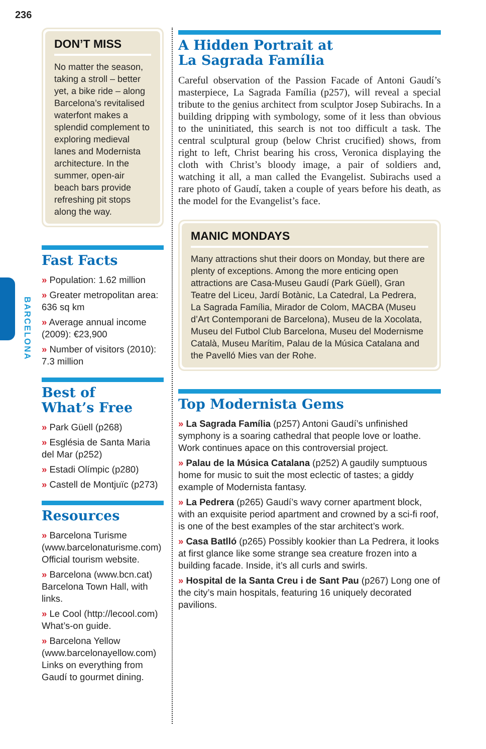236
BARCELONA
DON’T MISS
No matter the season, taking a stroll – better yet, a bike ride – along Barcelona’s revitalised waterfont makes a splendid complement to exploring medieval lanes and Modernista architecture. In the summer, open-air beach bars provide refreshing pit stops along the way.
Fast Facts
» Population: 1.62 million
» Greater metropolitan area: 636 sq km
» Average annual income (2009): €23,900
» Number of visitors (2010): 7.3 million
Best of
What’s Free
» Park Güell (p268)
» Església de Santa Maria del Mar (p252)
» Estadi Olímpic (p280)
» Castell de Montjuïc (p273)
Resources
» Barcelona Turisme (www.barcelonaturisme.com) Official tourism website.
» Barcelona (www.bcn.cat) Barcelona Town Hall, with links.
» Le Cool (http://lecool.com) What’s-on guide.
» Barcelona Yellow (www.barcelonayellow.com) Links on everything from Gaudí to gourmet dining.
A Hidden Portrait at
La Sagrada Família
Careful observation of the Passion Facade of Antoni Gaudí’s masterpiece, La Sagrada Família (p257), will reveal a special tribute to the genius architect from sculptor Josep Subirachs. In a building dripping with symbology, some of it less than obvious to the uninitiated, this search is not too difficult a task. The central sculptural group (below Christ crucified) shows, from right to left, Christ bearing his cross, Veronica displaying the cloth with Christ’s bloody image, a pair of soldiers and, watching it all, a man called the Evangelist. Subirachs used a rare photo of Gaudí, taken a couple of years before his death, as the model for the Evangelist’s face.
MANIC MONDAYS
Many attractions shut their doors on Monday, but there are plenty of exceptions. Among the more enticing open attractions are Casa-Museu Gaudí (Park Güell), Gran Teatre del Liceu, Jardí Botànic, La Catedral, La Pedrera, La Sagrada Família, Mirador de Colom, MACBA (Museu d’Art Contemporani de Barcelona), Museu de la Xocolata, Museu del Futbol Club Barcelona, Museu del Modernisme Català, Museu Marítim, Palau de la Música Catalana and the Pavelló Mies van der Rohe.
Top Modernista Gems
» La Sagrada Família (p257) Antoni Gaudí’s unfinished symphony is a soaring cathedral that people love or loathe. Work continues apace on this controversial project.
» Palau de la Música Catalana (p252) A gaudily sumptuous home for music to suit the most eclectic of tastes; a giddy example of Modernista fantasy.
» La Pedrera (p265) Gaudí’s wavy corner apartment block, with an exquisite period apartment and crowned by a sci-fi roof, is one of the best examples of the star architect’s work.
» Casa Batlló (p265) Possibly kookier than La Pedrera, it looks at first glance like some strange sea creature frozen into a building facade. Inside, it’s all curls and swirls.
» Hospital de la Santa Creu i de Sant Pau (p267) Long one of the city’s main hospitals, featuring 16 uniquely decorated pavilions.